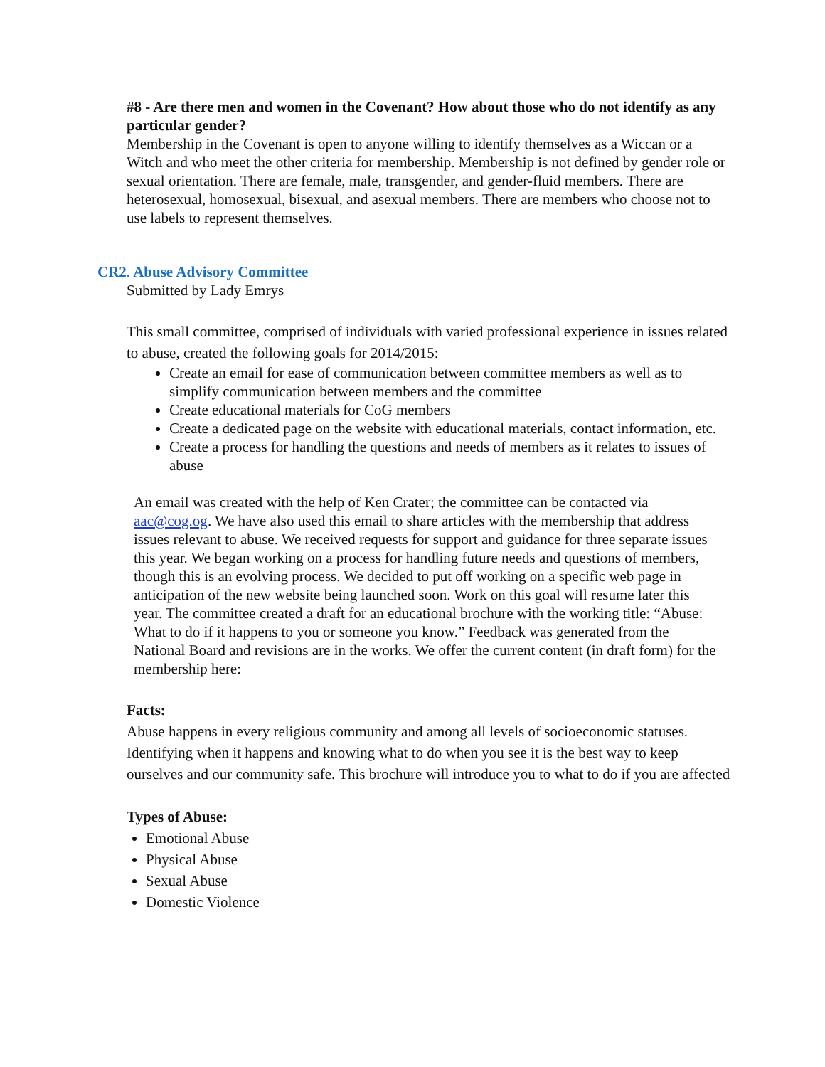#8 - Are there men and women in the Covenant? How about those who do not identify as any particular gender?
Membership in the Covenant is open to anyone willing to identify themselves as a Wiccan or a Witch and who meet the other criteria for membership. Membership is not defined by gender role or sexual orientation. There are female, male, transgender, and gender-fluid members. There are heterosexual, homosexual, bisexual, and asexual members. There are members who choose not to use labels to represent themselves.
CR2. Abuse Advisory Committee
Submitted by Lady Emrys
This small committee, comprised of individuals with varied professional experience in issues related to abuse, created the following goals for 2014/2015:
Create an email for ease of communication between committee members as well as to simplify communication between members and the committee
Create educational materials for CoG members
Create a dedicated page on the website with educational materials, contact information, etc.
Create a process for handling the questions and needs of members as it relates to issues of abuse
An email was created with the help of Ken Crater; the committee can be contacted via aac@cog.og. We have also used this email to share articles with the membership that address issues relevant to abuse. We received requests for support and guidance for three separate issues this year. We began working on a process for handling future needs and questions of members, though this is an evolving process. We decided to put off working on a specific web page in anticipation of the new website being launched soon. Work on this goal will resume later this year. The committee created a draft for an educational brochure with the working title: “Abuse: What to do if it happens to you or someone you know.” Feedback was generated from the National Board and revisions are in the works. We offer the current content (in draft form) for the membership here:
Facts:
Abuse happens in every religious community and among all levels of socioeconomic statuses. Identifying when it happens and knowing what to do when you see it is the best way to keep ourselves and our community safe. This brochure will introduce you to what to do if you are affected
Types of Abuse:
Emotional Abuse
Physical Abuse
Sexual Abuse
Domestic Violence